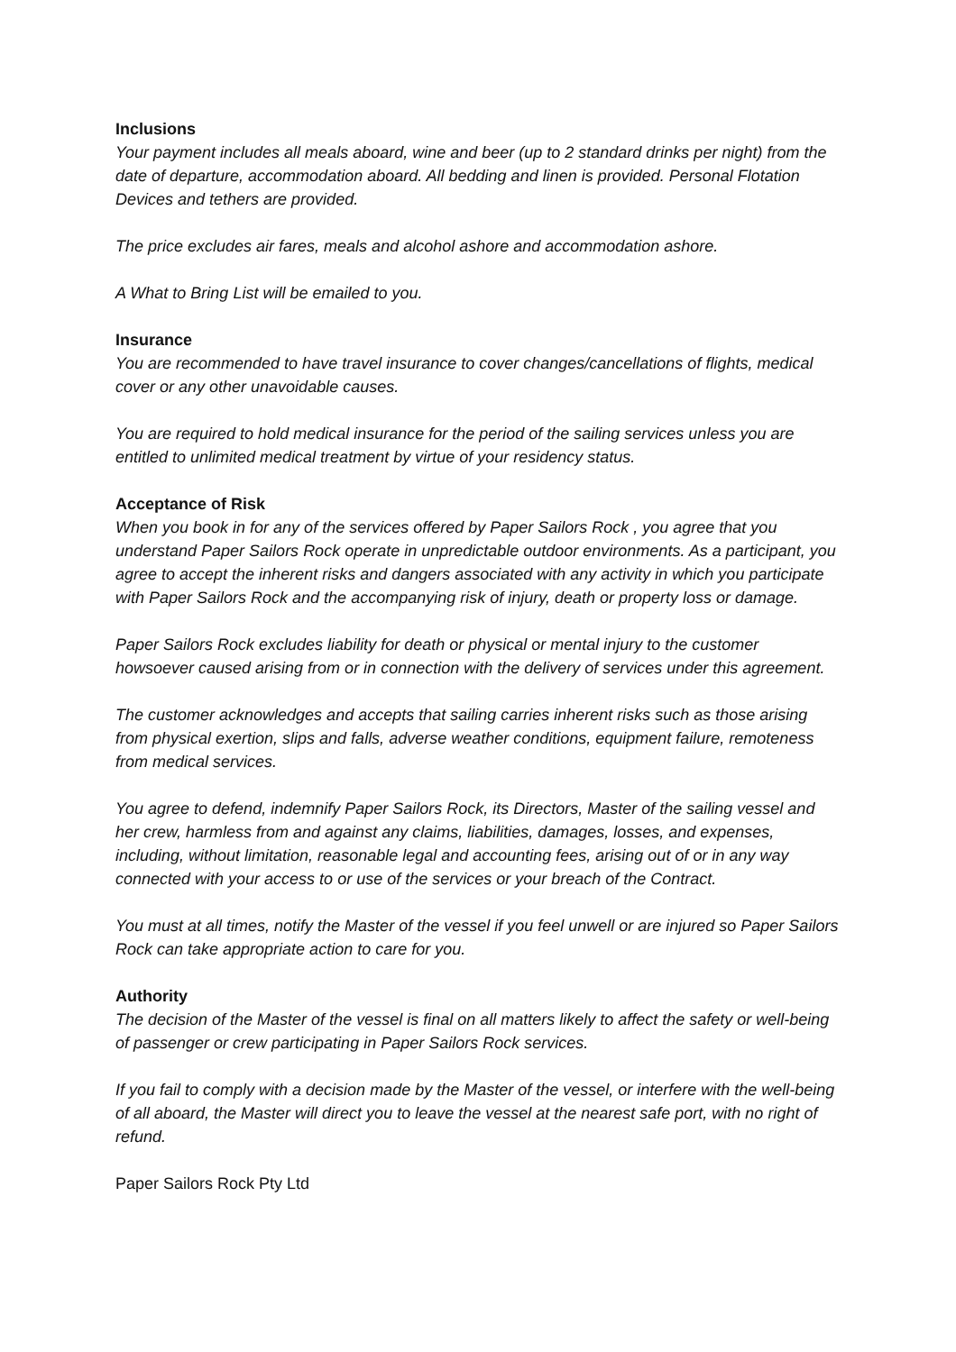Inclusions
Your payment includes all meals aboard, wine and beer (up to 2 standard drinks per night) from the date of departure, accommodation aboard. All bedding and linen is provided. Personal Flotation Devices and tethers are provided.
The price excludes air fares, meals and alcohol ashore and accommodation ashore.
A What to Bring List will be emailed to you.
Insurance
You are recommended to have travel insurance to cover changes/cancellations of flights, medical cover or any other unavoidable causes.
You are required to hold medical insurance for the period of the sailing services unless you are entitled to unlimited medical treatment by virtue of your residency status.
Acceptance of Risk
When you book in for any of the services offered by Paper Sailors Rock , you agree that you understand Paper Sailors Rock operate in unpredictable outdoor environments. As a participant, you agree to accept the inherent risks and dangers associated with any activity in which you participate with Paper Sailors Rock and the accompanying risk of injury, death or property loss or damage.
Paper Sailors Rock excludes liability for death or physical or mental injury to the customer howsoever caused arising from or in connection with the delivery of services under this agreement.
The customer acknowledges and accepts that sailing carries inherent risks such as those arising from physical exertion, slips and falls, adverse weather conditions, equipment failure, remoteness from medical services.
You agree to defend, indemnify Paper Sailors Rock, its Directors, Master of the sailing vessel and her crew, harmless from and against any claims, liabilities, damages, losses, and expenses, including, without limitation, reasonable legal and accounting fees, arising out of or in any way connected with your access to or use of the services or your breach of the Contract.
You must at all times, notify the Master of the vessel if you feel unwell or are injured so Paper Sailors Rock can take appropriate action to care for you.
Authority
The decision of the Master of the vessel is final on all matters likely to affect the safety or well-being of passenger or crew participating in Paper Sailors Rock services.
If you fail to comply with a decision made by the Master of the vessel, or interfere with the well-being of all aboard, the Master will direct you to leave the vessel at the nearest safe port, with no right of refund.
Paper Sailors Rock Pty Ltd